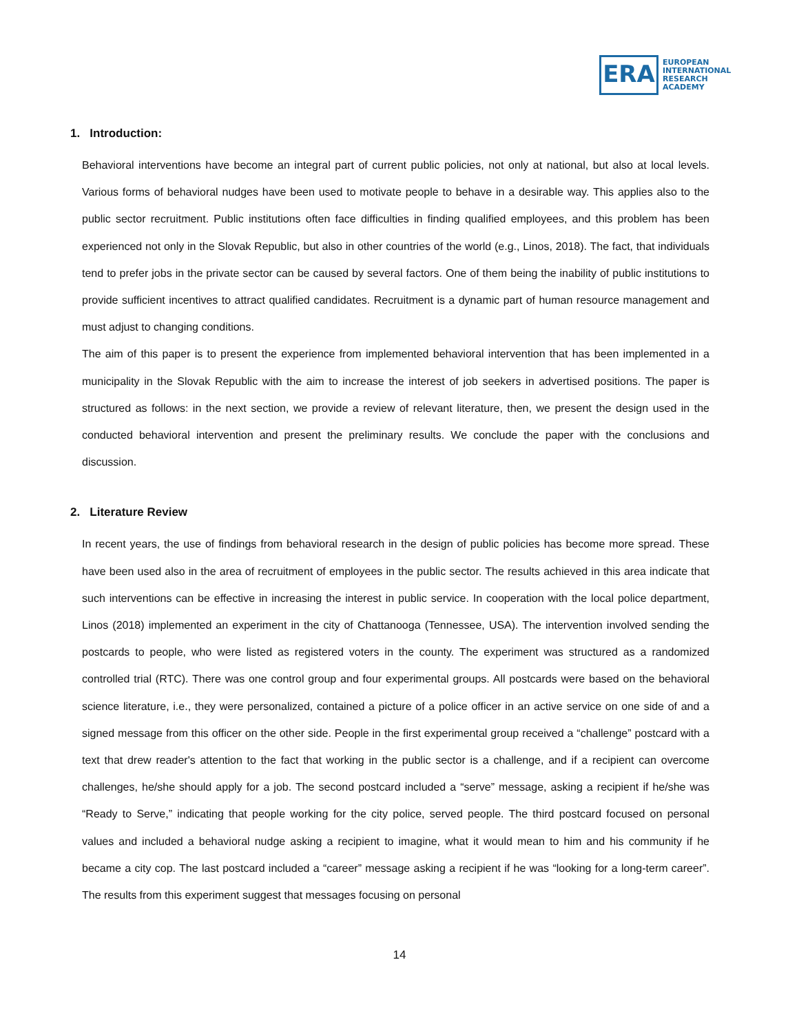ERA
EUROPEAN
INTERNATIONAL
RESEARCH
ACADEMY
1. Introduction:
Behavioral interventions have become an integral part of current public policies, not only at national, but also at local levels. Various forms of behavioral nudges have been used to motivate people to behave in a desirable way. This applies also to the public sector recruitment. Public institutions often face difficulties in finding qualified employees, and this problem has been experienced not only in the Slovak Republic, but also in other countries of the world (e.g., Linos, 2018). The fact, that individuals tend to prefer jobs in the private sector can be caused by several factors. One of them being the inability of public institutions to provide sufficient incentives to attract qualified candidates. Recruitment is a dynamic part of human resource management and must adjust to changing conditions.
The aim of this paper is to present the experience from implemented behavioral intervention that has been implemented in a municipality in the Slovak Republic with the aim to increase the interest of job seekers in advertised positions. The paper is structured as follows: in the next section, we provide a review of relevant literature, then, we present the design used in the conducted behavioral intervention and present the preliminary results. We conclude the paper with the conclusions and discussion.
2. Literature Review
In recent years, the use of findings from behavioral research in the design of public policies has become more spread. These have been used also in the area of recruitment of employees in the public sector. The results achieved in this area indicate that such interventions can be effective in increasing the interest in public service. In cooperation with the local police department, Linos (2018) implemented an experiment in the city of Chattanooga (Tennessee, USA). The intervention involved sending the postcards to people, who were listed as registered voters in the county. The experiment was structured as a randomized controlled trial (RTC). There was one control group and four experimental groups. All postcards were based on the behavioral science literature, i.e., they were personalized, contained a picture of a police officer in an active service on one side of and a signed message from this officer on the other side. People in the first experimental group received a “challenge” postcard with a text that drew reader's attention to the fact that working in the public sector is a challenge, and if a recipient can overcome challenges, he/she should apply for a job. The second postcard included a “serve” message, asking a recipient if he/she was “Ready to Serve,” indicating that people working for the city police, served people. The third postcard focused on personal values and included a behavioral nudge asking a recipient to imagine, what it would mean to him and his community if he became a city cop. The last postcard included a “career” message asking a recipient if he was “looking for a long-term career”. The results from this experiment suggest that messages focusing on personal
14